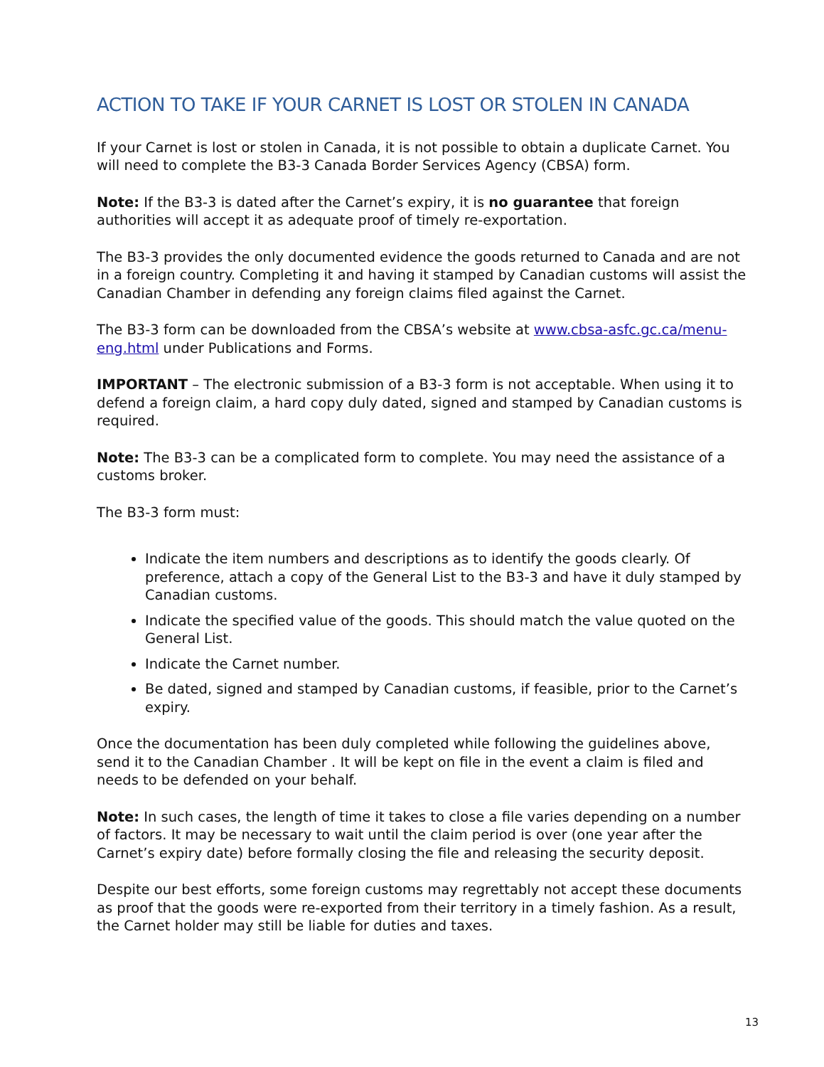ACTION TO TAKE IF YOUR CARNET IS LOST OR STOLEN IN CANADA
If your Carnet is lost or stolen in Canada, it is not possible to obtain a duplicate Carnet. You will need to complete the B3-3 Canada Border Services Agency (CBSA) form.
Note: If the B3-3 is dated after the Carnet’s expiry, it is no guarantee that foreign authorities will accept it as adequate proof of timely re-exportation.
The B3-3 provides the only documented evidence the goods returned to Canada and are not in a foreign country. Completing it and having it stamped by Canadian customs will assist the Canadian Chamber in defending any foreign claims filed against the Carnet.
The B3-3 form can be downloaded from the CBSA’s website at www.cbsa-asfc.gc.ca/menu-eng.html under Publications and Forms.
IMPORTANT – The electronic submission of a B3-3 form is not acceptable. When using it to defend a foreign claim, a hard copy duly dated, signed and stamped by Canadian customs is required.
Note: The B3-3 can be a complicated form to complete. You may need the assistance of a customs broker.
The B3-3 form must:
Indicate the item numbers and descriptions as to identify the goods clearly. Of preference, attach a copy of the General List to the B3-3 and have it duly stamped by Canadian customs.
Indicate the specified value of the goods. This should match the value quoted on the General List.
Indicate the Carnet number.
Be dated, signed and stamped by Canadian customs, if feasible, prior to the Carnet’s expiry.
Once the documentation has been duly completed while following the guidelines above, send it to the Canadian Chamber . It will be kept on file in the event a claim is filed and needs to be defended on your behalf.
Note: In such cases, the length of time it takes to close a file varies depending on a number of factors. It may be necessary to wait until the claim period is over (one year after the Carnet’s expiry date) before formally closing the file and releasing the security deposit.
Despite our best efforts, some foreign customs may regrettably not accept these documents as proof that the goods were re-exported from their territory in a timely fashion. As a result, the Carnet holder may still be liable for duties and taxes.
13